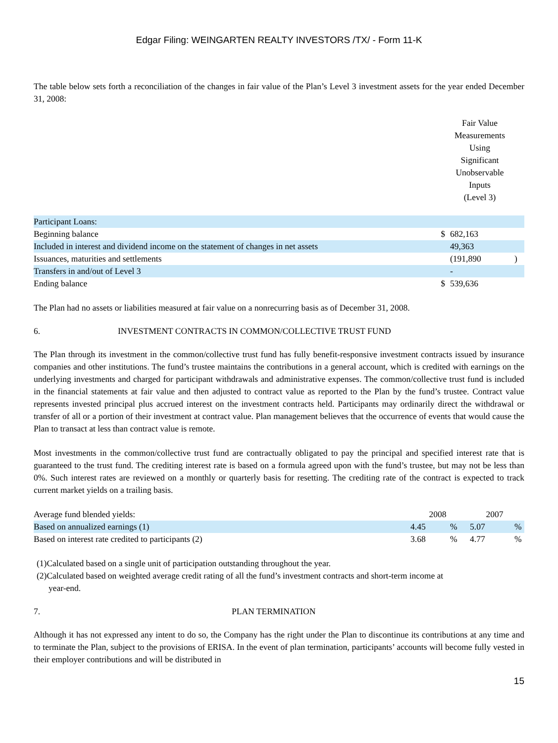Edgar Filing: WEINGARTEN REALTY INVESTORS /TX/ - Form 11-K
The table below sets forth a reconciliation of the changes in fair value of the Plan’s Level 3 investment assets for the year ended December 31, 2008:
| | | Fair Value Measurements Using Significant Unobservable Inputs (Level 3) | |
| Participant Loans: | | | |
| Beginning balance | $ | 682,163 | |
| Included in interest and dividend income on the statement of changes in net assets | | 49,363 | |
| Issuances, maturities and settlements | | (191,890 | ) |
| Transfers in and/out of Level 3 | | - | |
| Ending balance | $ | 539,636 | |
The Plan had no assets or liabilities measured at fair value on a nonrecurring basis as of December 31, 2008.
6. INVESTMENT CONTRACTS IN COMMON/COLLECTIVE TRUST FUND
The Plan through its investment in the common/collective trust fund has fully benefit-responsive investment contracts issued by insurance companies and other institutions. The fund’s trustee maintains the contributions in a general account, which is credited with earnings on the underlying investments and charged for participant withdrawals and administrative expenses. The common/collective trust fund is included in the financial statements at fair value and then adjusted to contract value as reported to the Plan by the fund’s trustee. Contract value represents invested principal plus accrued interest on the investment contracts held. Participants may ordinarily direct the withdrawal or transfer of all or a portion of their investment at contract value. Plan management believes that the occurrence of events that would cause the Plan to transact at less than contract value is remote.
Most investments in the common/collective trust fund are contractually obligated to pay the principal and specified interest rate that is guaranteed to the trust fund. The crediting interest rate is based on a formula agreed upon with the fund’s trustee, but may not be less than 0%. Such interest rates are reviewed on a monthly or quarterly basis for resetting. The crediting rate of the contract is expected to track current market yields on a trailing basis.
| Average fund blended yields: | 2008 | | 2007 | |
| Based on annualized earnings (1) | 4.45 | % | 5.07 | % |
| Based on interest rate credited to participants (2) | 3.68 | % | 4.77 | % |
(1)Calculated based on a single unit of participation outstanding throughout the year.
(2)Calculated based on weighted average credit rating of all the fund’s investment contracts and short-term income at
year-end.
7. PLAN TERMINATION
Although it has not expressed any intent to do so, the Company has the right under the Plan to discontinue its contributions at any time and to terminate the Plan, subject to the provisions of ERISA. In the event of plan termination, participants’ accounts will become fully vested in their employer contributions and will be distributed in
15